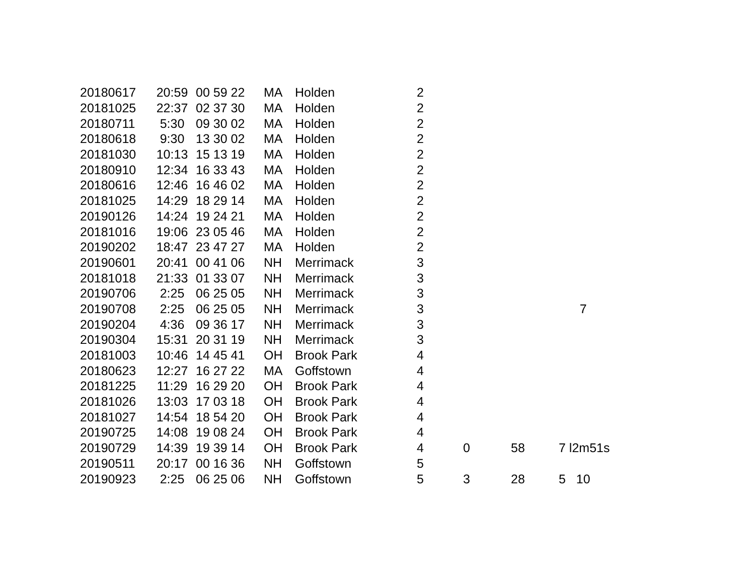| 20180617 | 20:59 | 00 59 22 | MA | Holden | 2 | | | |
| 20181025 | 22:37 | 02 37 30 | MA | Holden | 2 | | | |
| 20180711 | 5:30 | 09 30 02 | MA | Holden | 2 | | | |
| 20180618 | 9:30 | 13 30 02 | MA | Holden | 2 | | | |
| 20181030 | 10:13 | 15 13 19 | MA | Holden | 2 | | | |
| 20180910 | 12:34 | 16 33 43 | MA | Holden | 2 | | | |
| 20180616 | 12:46 | 16 46 02 | MA | Holden | 2 | | | |
| 20181025 | 14:29 | 18 29 14 | MA | Holden | 2 | | | |
| 20190126 | 14:24 | 19 24 21 | MA | Holden | 2 | | | |
| 20181016 | 19:06 | 23 05 46 | MA | Holden | 2 | | | |
| 20190202 | 18:47 | 23 47 27 | MA | Holden | 2 | | | |
| 20190601 | 20:41 | 00 41 06 | NH | Merrimack | 3 | | | |
| 20181018 | 21:33 | 01 33 07 | NH | Merrimack | 3 | | | |
| 20190706 | 2:25 | 06 25 05 | NH | Merrimack | 3 | | | |
| 20190708 | 2:25 | 06 25 05 | NH | Merrimack | 3 | | | 7 |
| 20190204 | 4:36 | 09 36 17 | NH | Merrimack | 3 | | | |
| 20190304 | 15:31 | 20 31 19 | NH | Merrimack | 3 | | | |
| 20181003 | 10:46 | 14 45 41 | OH | Brook Park | 4 | | | |
| 20180623 | 12:27 | 16 27 22 | MA | Goffstown | 4 | | | |
| 20181225 | 11:29 | 16 29 20 | OH | Brook Park | 4 | | | |
| 20181026 | 13:03 | 17 03 18 | OH | Brook Park | 4 | | | |
| 20181027 | 14:54 | 18 54 20 | OH | Brook Park | 4 | | | |
| 20190725 | 14:08 | 19 08 24 | OH | Brook Park | 4 | | | |
| 20190729 | 14:39 | 19 39 14 | OH | Brook Park | 4 | 0 | 58 | 7 l2m51s |
| 20190511 | 20:17 | 00 16 36 | NH | Goffstown | 5 | | | |
| 20190923 | 2:25 | 06 25 06 | NH | Goffstown | 5 | 3 | 28 | 5 10 |